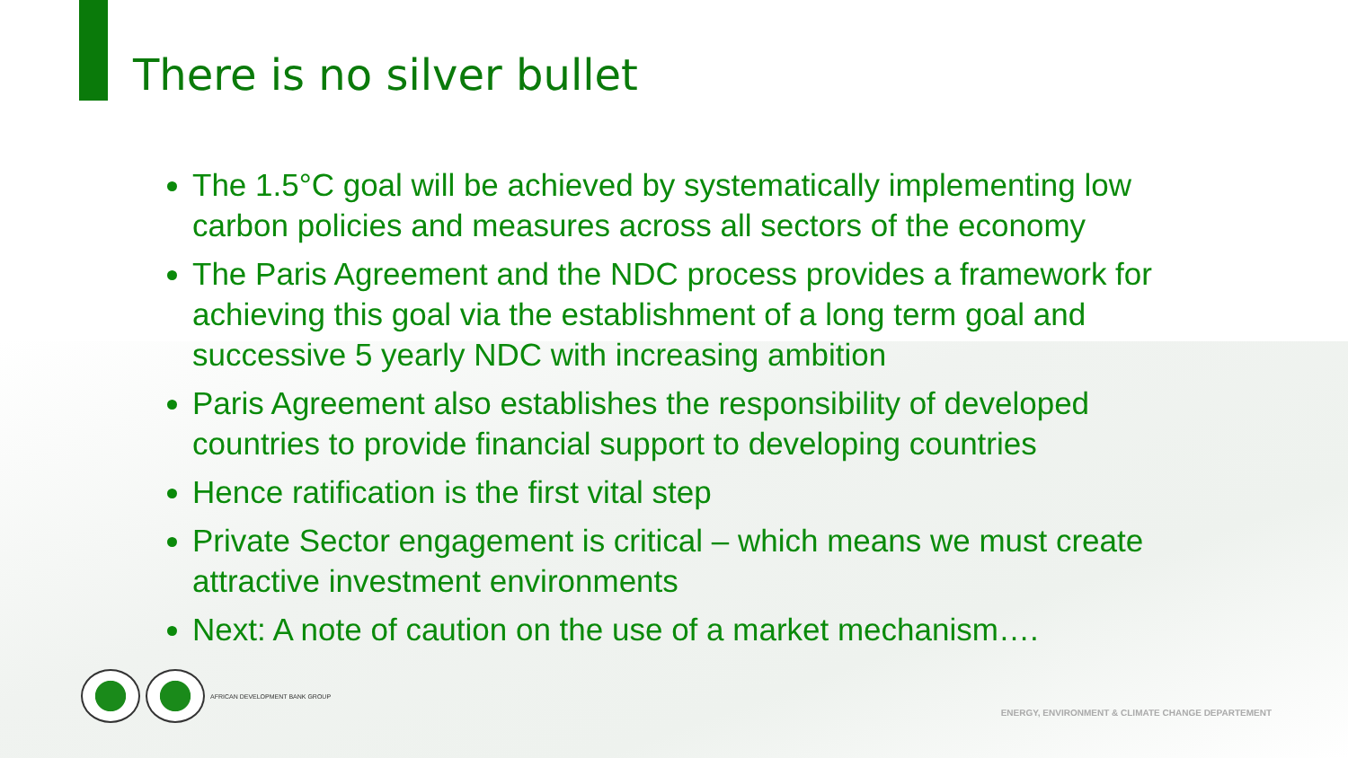There is no silver bullet
The 1.5°C goal will be achieved by systematically implementing low carbon policies and measures across all sectors of the economy
The Paris Agreement and the NDC process provides a framework for achieving this goal via the establishment of a long term goal and successive 5 yearly NDC with increasing ambition
Paris Agreement also establishes the responsibility of developed countries to provide financial support to developing countries
Hence ratification is the first vital step
Private Sector engagement is critical – which means we must create attractive investment environments
Next: A note of caution on the use of a market mechanism….
AFRICAN DEVELOPMENT BANK GROUP
ENERGY, ENVIRONMENT & CLIMATE CHANGE DEPARTEMENT